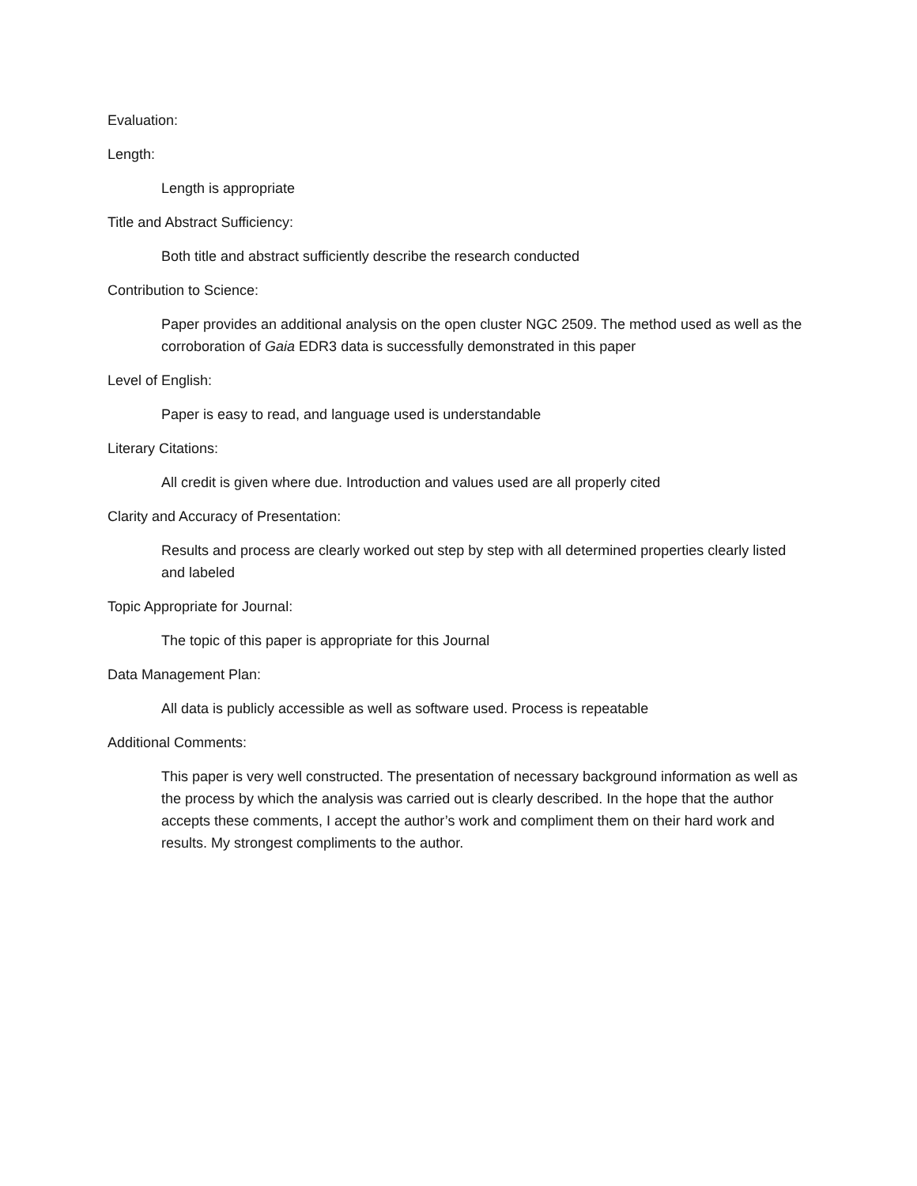Evaluation:
Length:
Length is appropriate
Title and Abstract Sufficiency:
Both title and abstract sufficiently describe the research conducted
Contribution to Science:
Paper provides an additional analysis on the open cluster NGC 2509. The method used as well as the corroboration of Gaia EDR3 data is successfully demonstrated in this paper
Level of English:
Paper is easy to read, and language used is understandable
Literary Citations:
All credit is given where due. Introduction and values used are all properly cited
Clarity and Accuracy of Presentation:
Results and process are clearly worked out step by step with all determined properties clearly listed and labeled
Topic Appropriate for Journal:
The topic of this paper is appropriate for this Journal
Data Management Plan:
All data is publicly accessible as well as software used. Process is repeatable
Additional Comments:
This paper is very well constructed. The presentation of necessary background information as well as the process by which the analysis was carried out is clearly described. In the hope that the author accepts these comments, I accept the author’s work and compliment them on their hard work and results. My strongest compliments to the author.